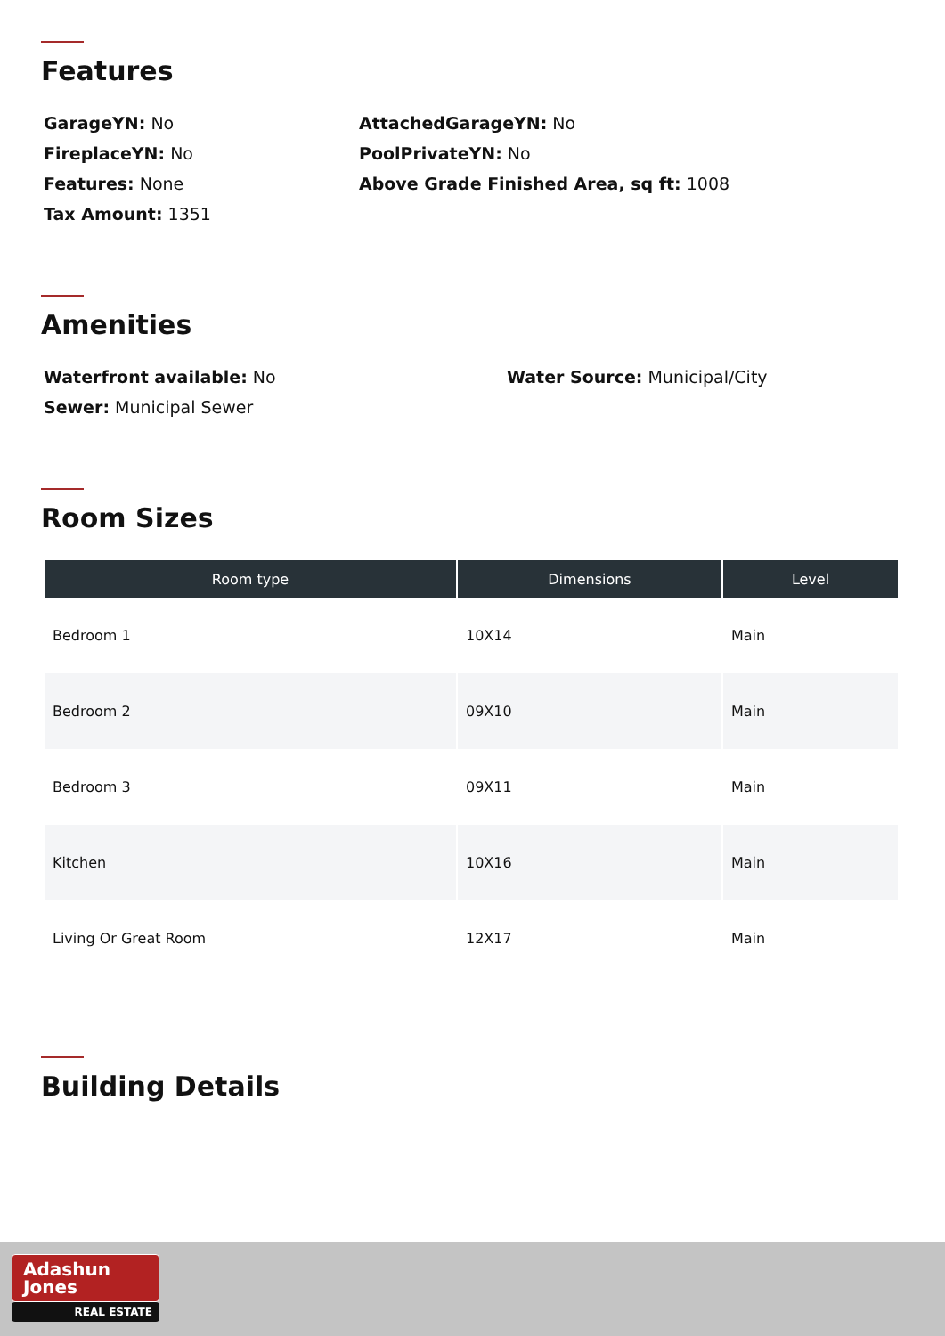Features
GarageYN: No
AttachedGarageYN: No
FireplaceYN: No
PoolPrivateYN: No
Features: None
Above Grade Finished Area, sq ft: 1008
Tax Amount: 1351
Amenities
Waterfront available: No
Water Source: Municipal/City
Sewer: Municipal Sewer
Room Sizes
| Room type | Dimensions | Level |
| --- | --- | --- |
| Bedroom 1 | 10X14 | Main |
| Bedroom 2 | 09X10 | Main |
| Bedroom 3 | 09X11 | Main |
| Kitchen | 10X16 | Main |
| Living Or Great Room | 12X17 | Main |
Building Details
Adashun
Jones
REAL ESTATE